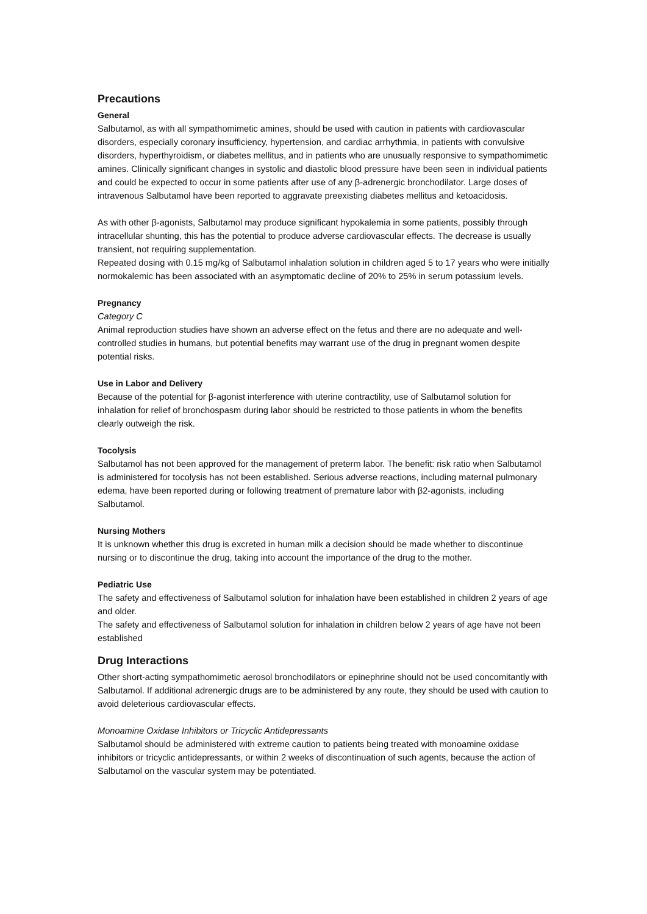Precautions
General
Salbutamol, as with all sympathomimetic amines, should be used with caution in patients with cardiovascular disorders, especially coronary insufficiency, hypertension, and cardiac arrhythmia, in patients with convulsive disorders, hyperthyroidism, or diabetes mellitus, and in patients who are unusually responsive to sympathomimetic amines. Clinically significant changes in systolic and diastolic blood pressure have been seen in individual patients and could be expected to occur in some patients after use of any β-adrenergic bronchodilator. Large doses of intravenous Salbutamol have been reported to aggravate preexisting diabetes mellitus and ketoacidosis.
As with other β-agonists, Salbutamol may produce significant hypokalemia in some patients, possibly through intracellular shunting, this has the potential to produce adverse cardiovascular effects. The decrease is usually transient, not requiring supplementation.
Repeated dosing with 0.15 mg/kg of Salbutamol inhalation solution in children aged 5 to 17 years who were initially normokalemic has been associated with an asymptomatic decline of 20% to 25% in serum potassium levels.
Pregnancy
Category C
Animal reproduction studies have shown an adverse effect on the fetus and there are no adequate and well-controlled studies in humans, but potential benefits may warrant use of the drug in pregnant women despite potential risks.
Use in Labor and Delivery
Because of the potential for β-agonist interference with uterine contractility, use of Salbutamol solution for inhalation for relief of bronchospasm during labor should be restricted to those patients in whom the benefits clearly outweigh the risk.
Tocolysis
Salbutamol has not been approved for the management of preterm labor. The benefit: risk ratio when Salbutamol is administered for tocolysis has not been established. Serious adverse reactions, including maternal pulmonary edema, have been reported during or following treatment of premature labor with β2-agonists, including Salbutamol.
Nursing Mothers
It is unknown whether this drug is excreted in human milk a decision should be made whether to discontinue nursing or to discontinue the drug, taking into account the importance of the drug to the mother.
Pediatric Use
The safety and effectiveness of Salbutamol solution for inhalation have been established in children 2 years of age and older.
The safety and effectiveness of Salbutamol solution for inhalation in children below 2 years of age have not been established
Drug Interactions
Other short-acting sympathomimetic aerosol bronchodilators or epinephrine should not be used concomitantly with Salbutamol. If additional adrenergic drugs are to be administered by any route, they should be used with caution to avoid deleterious cardiovascular effects.
Monoamine Oxidase Inhibitors or Tricyclic Antidepressants
Salbutamol should be administered with extreme caution to patients being treated with monoamine oxidase inhibitors or tricyclic antidepressants, or within 2 weeks of discontinuation of such agents, because the action of Salbutamol on the vascular system may be potentiated.